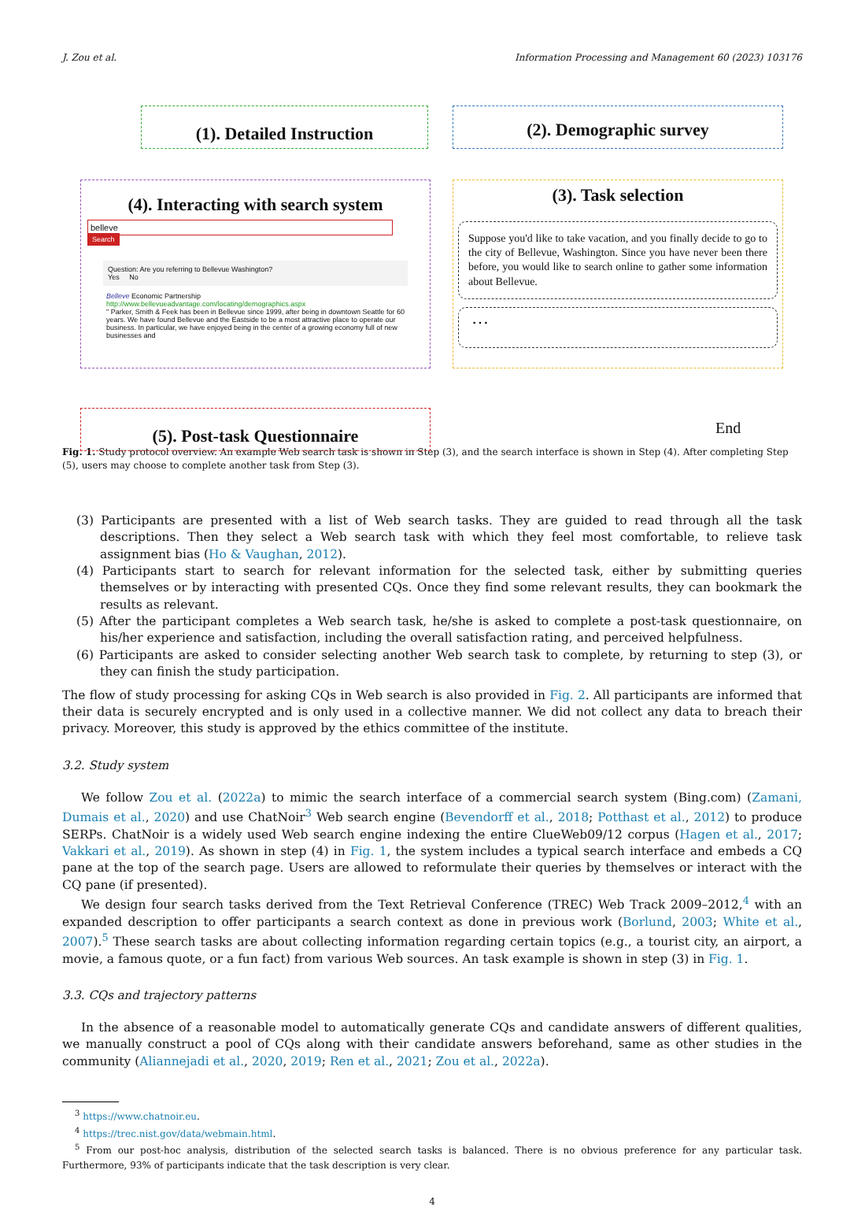J. Zou et al. Information Processing and Management 60 (2023) 103176
(1). Detailed Instruction (2). Demographic survey
(4). Interacting with search system
belleve
Search
Question: Are you referring to Bellevue Washington?
Yes No
Belleve Economic Partnership
http://www.bellevueadvantage.com/locating/demographics.aspx
" Parker, Smith & Feek has been in Bellevue since 1999, after being in downtown Seattle for 60 years. We have found Bellevue and the Eastside to be a most attractive place to operate our business. In particular, we have enjoyed being in the center of a growing economy full of new businesses and
(3). Task selection
Suppose you'd like to take vacation, and you finally decide to go to the city of Bellevue, Washington. Since you have never been there before, you would like to search online to gather some information about Bellevue.
…
(5). Post-task Questionnaire End
Fig. 1. Study protocol overview. An example Web search task is shown in Step (3), and the search interface is shown in Step (4). After completing Step (5), users may choose to complete another task from Step (3).
(3) Participants are presented with a list of Web search tasks. They are guided to read through all the task descriptions. Then they select a Web search task with which they feel most comfortable, to relieve task assignment bias (Ho & Vaughan, 2012).
(4) Participants start to search for relevant information for the selected task, either by submitting queries themselves or by interacting with presented CQs. Once they find some relevant results, they can bookmark the results as relevant.
(5) After the participant completes a Web search task, he/she is asked to complete a post-task questionnaire, on his/her experience and satisfaction, including the overall satisfaction rating, and perceived helpfulness.
(6) Participants are asked to consider selecting another Web search task to complete, by returning to step (3), or they can finish the study participation.
The flow of study processing for asking CQs in Web search is also provided in Fig. 2. All participants are informed that their data is securely encrypted and is only used in a collective manner. We did not collect any data to breach their privacy. Moreover, this study is approved by the ethics committee of the institute.
3.2. Study system
We follow Zou et al. (2022a) to mimic the search interface of a commercial search system (Bing.com) (Zamani, Dumais et al., 2020) and use ChatNoir<sup>3</sup> Web search engine (Bevendorff et al., 2018; Potthast et al., 2012) to produce SERPs. ChatNoir is a widely used Web search engine indexing the entire ClueWeb09/12 corpus (Hagen et al., 2017; Vakkari et al., 2019). As shown in step (4) in Fig. 1, the system includes a typical search interface and embeds a CQ pane at the top of the search page. Users are allowed to reformulate their queries by themselves or interact with the CQ pane (if presented).
We design four search tasks derived from the Text Retrieval Conference (TREC) Web Track 2009–2012,<sup>4</sup> with an expanded description to offer participants a search context as done in previous work (Borlund, 2003; White et al., 2007).<sup>5</sup> These search tasks are about collecting information regarding certain topics (e.g., a tourist city, an airport, a movie, a famous quote, or a fun fact) from various Web sources. An task example is shown in step (3) in Fig. 1.
3.3. CQs and trajectory patterns
In the absence of a reasonable model to automatically generate CQs and candidate answers of different qualities, we manually construct a pool of CQs along with their candidate answers beforehand, same as other studies in the community (Aliannejadi et al., 2020, 2019; Ren et al., 2021; Zou et al., 2022a).
<sup>3</sup> https://www.chatnoir.eu.
<sup>4</sup> https://trec.nist.gov/data/webmain.html.
<sup>5</sup> From our post-hoc analysis, distribution of the selected search tasks is balanced. There is no obvious preference for any particular task. Furthermore, 93% of participants indicate that the task description is very clear.
4